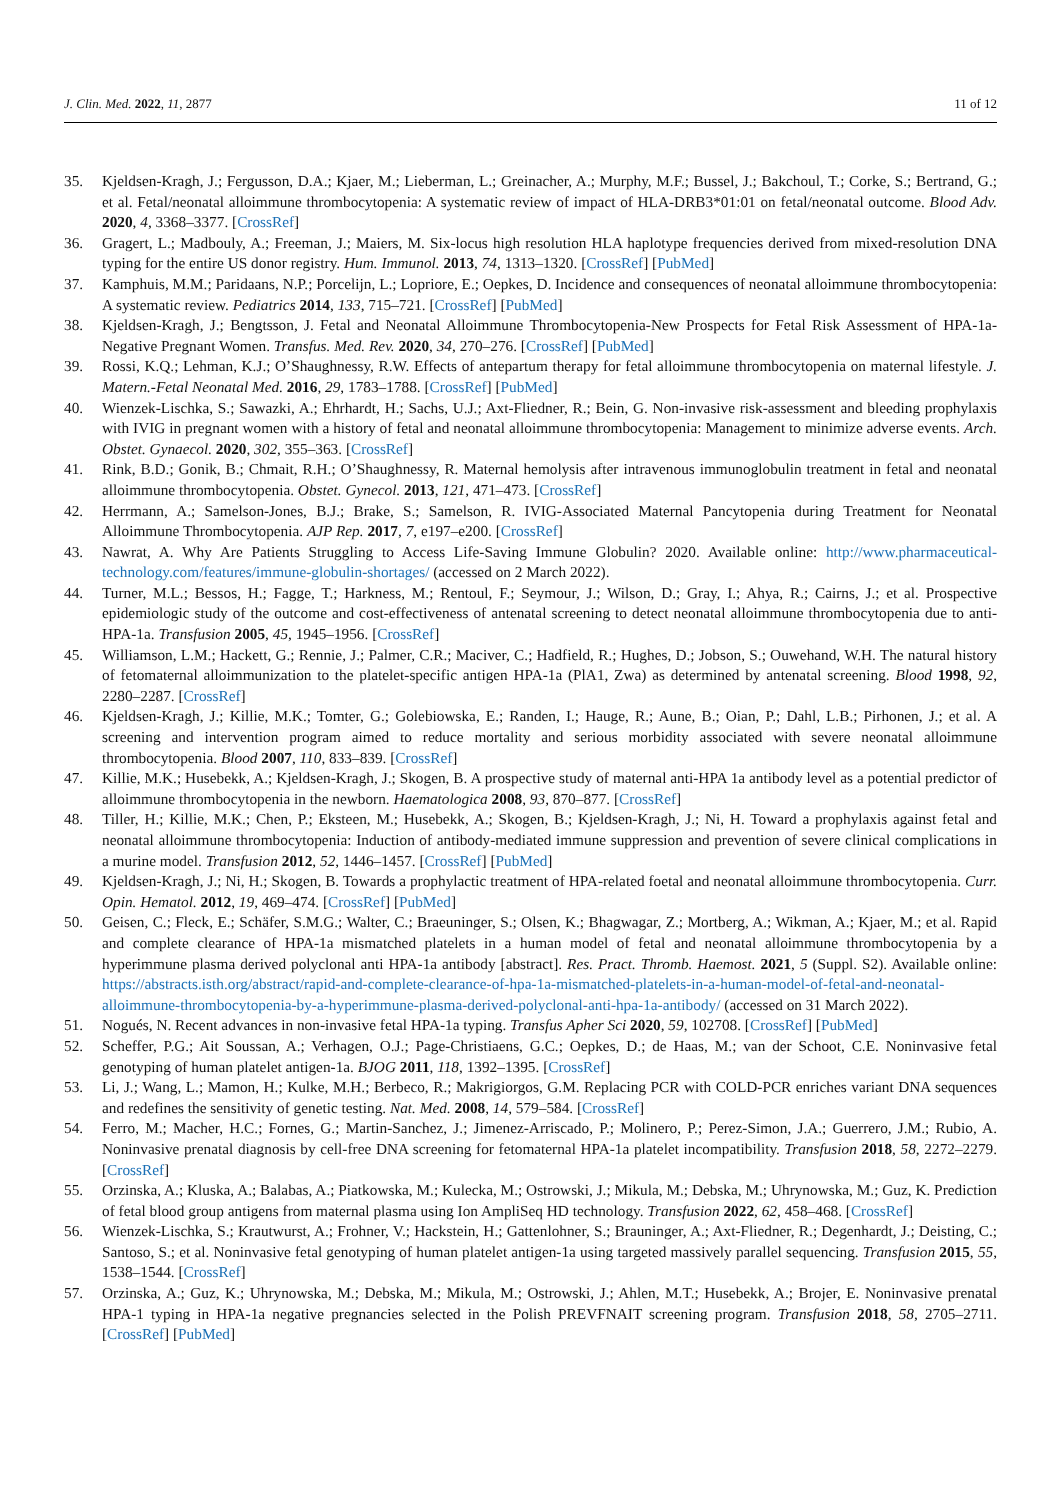J. Clin. Med. 2022, 11, 2877 11 of 12
35. Kjeldsen-Kragh, J.; Fergusson, D.A.; Kjaer, M.; Lieberman, L.; Greinacher, A.; Murphy, M.F.; Bussel, J.; Bakchoul, T.; Corke, S.; Bertrand, G.; et al. Fetal/neonatal alloimmune thrombocytopenia: A systematic review of impact of HLA-DRB3*01:01 on fetal/neonatal outcome. Blood Adv. 2020, 4, 3368–3377. [CrossRef]
36. Gragert, L.; Madbouly, A.; Freeman, J.; Maiers, M. Six-locus high resolution HLA haplotype frequencies derived from mixed-resolution DNA typing for the entire US donor registry. Hum. Immunol. 2013, 74, 1313–1320. [CrossRef] [PubMed]
37. Kamphuis, M.M.; Paridaans, N.P.; Porcelijn, L.; Lopriore, E.; Oepkes, D. Incidence and consequences of neonatal alloimmune thrombocytopenia: A systematic review. Pediatrics 2014, 133, 715–721. [CrossRef] [PubMed]
38. Kjeldsen-Kragh, J.; Bengtsson, J. Fetal and Neonatal Alloimmune Thrombocytopenia-New Prospects for Fetal Risk Assessment of HPA-1a-Negative Pregnant Women. Transfus. Med. Rev. 2020, 34, 270–276. [CrossRef] [PubMed]
39. Rossi, K.Q.; Lehman, K.J.; O’Shaughnessy, R.W. Effects of antepartum therapy for fetal alloimmune thrombocytopenia on maternal lifestyle. J. Matern.-Fetal Neonatal Med. 2016, 29, 1783–1788. [CrossRef] [PubMed]
40. Wienzek-Lischka, S.; Sawazki, A.; Ehrhardt, H.; Sachs, U.J.; Axt-Fliedner, R.; Bein, G. Non-invasive risk-assessment and bleeding prophylaxis with IVIG in pregnant women with a history of fetal and neonatal alloimmune thrombocytopenia: Management to minimize adverse events. Arch. Obstet. Gynaecol. 2020, 302, 355–363. [CrossRef]
41. Rink, B.D.; Gonik, B.; Chmait, R.H.; O’Shaughnessy, R. Maternal hemolysis after intravenous immunoglobulin treatment in fetal and neonatal alloimmune thrombocytopenia. Obstet. Gynecol. 2013, 121, 471–473. [CrossRef]
42. Herrmann, A.; Samelson-Jones, B.J.; Brake, S.; Samelson, R. IVIG-Associated Maternal Pancytopenia during Treatment for Neonatal Alloimmune Thrombocytopenia. AJP Rep. 2017, 7, e197–e200. [CrossRef]
43. Nawrat, A. Why Are Patients Struggling to Access Life-Saving Immune Globulin? 2020. Available online: http://www.pharmaceutical-technology.com/features/immune-globulin-shortages/ (accessed on 2 March 2022).
44. Turner, M.L.; Bessos, H.; Fagge, T.; Harkness, M.; Rentoul, F.; Seymour, J.; Wilson, D.; Gray, I.; Ahya, R.; Cairns, J.; et al. Prospective epidemiologic study of the outcome and cost-effectiveness of antenatal screening to detect neonatal alloimmune thrombocytopenia due to anti-HPA-1a. Transfusion 2005, 45, 1945–1956. [CrossRef]
45. Williamson, L.M.; Hackett, G.; Rennie, J.; Palmer, C.R.; Maciver, C.; Hadfield, R.; Hughes, D.; Jobson, S.; Ouwehand, W.H. The natural history of fetomaternal alloimmunization to the platelet-specific antigen HPA-1a (PlA1, Zwa) as determined by antenatal screening. Blood 1998, 92, 2280–2287. [CrossRef]
46. Kjeldsen-Kragh, J.; Killie, M.K.; Tomter, G.; Golebiowska, E.; Randen, I.; Hauge, R.; Aune, B.; Oian, P.; Dahl, L.B.; Pirhonen, J.; et al. A screening and intervention program aimed to reduce mortality and serious morbidity associated with severe neonatal alloimmune thrombocytopenia. Blood 2007, 110, 833–839. [CrossRef]
47. Killie, M.K.; Husebekk, A.; Kjeldsen-Kragh, J.; Skogen, B. A prospective study of maternal anti-HPA 1a antibody level as a potential predictor of alloimmune thrombocytopenia in the newborn. Haematologica 2008, 93, 870–877. [CrossRef]
48. Tiller, H.; Killie, M.K.; Chen, P.; Eksteen, M.; Husebekk, A.; Skogen, B.; Kjeldsen-Kragh, J.; Ni, H. Toward a prophylaxis against fetal and neonatal alloimmune thrombocytopenia: Induction of antibody-mediated immune suppression and prevention of severe clinical complications in a murine model. Transfusion 2012, 52, 1446–1457. [CrossRef] [PubMed]
49. Kjeldsen-Kragh, J.; Ni, H.; Skogen, B. Towards a prophylactic treatment of HPA-related foetal and neonatal alloimmune thrombocytopenia. Curr. Opin. Hematol. 2012, 19, 469–474. [CrossRef] [PubMed]
50. Geisen, C.; Fleck, E.; Schäfer, S.M.G.; Walter, C.; Braeuninger, S.; Olsen, K.; Bhagwagar, Z.; Mortberg, A.; Wikman, A.; Kjaer, M.; et al. Rapid and complete clearance of HPA-1a mismatched platelets in a human model of fetal and neonatal alloimmune thrombocytopenia by a hyperimmune plasma derived polyclonal anti HPA-1a antibody [abstract]. Res. Pract. Thromb. Haemost. 2021, 5 (Suppl. S2). Available online: https://abstracts.isth.org/abstract/rapid-and-complete-clearance-of-hpa-1a-mismatched-platelets-in-a-human-model-of-fetal-and-neonatal-alloimmune-thrombocytopenia-by-a-hyperimmune-plasma-derived-polyclonal-anti-hpa-1a-antibody/ (accessed on 31 March 2022).
51. Nogués, N. Recent advances in non-invasive fetal HPA-1a typing. Transfus Apher Sci 2020, 59, 102708. [CrossRef] [PubMed]
52. Scheffer, P.G.; Ait Soussan, A.; Verhagen, O.J.; Page-Christiaens, G.C.; Oepkes, D.; de Haas, M.; van der Schoot, C.E. Noninvasive fetal genotyping of human platelet antigen-1a. BJOG 2011, 118, 1392–1395. [CrossRef]
53. Li, J.; Wang, L.; Mamon, H.; Kulke, M.H.; Berbeco, R.; Makrigiorgos, G.M. Replacing PCR with COLD-PCR enriches variant DNA sequences and redefines the sensitivity of genetic testing. Nat. Med. 2008, 14, 579–584. [CrossRef]
54. Ferro, M.; Macher, H.C.; Fornes, G.; Martin-Sanchez, J.; Jimenez-Arriscado, P.; Molinero, P.; Perez-Simon, J.A.; Guerrero, J.M.; Rubio, A. Noninvasive prenatal diagnosis by cell-free DNA screening for fetomaternal HPA-1a platelet incompatibility. Transfusion 2018, 58, 2272–2279. [CrossRef]
55. Orzinska, A.; Kluska, A.; Balabas, A.; Piatkowska, M.; Kulecka, M.; Ostrowski, J.; Mikula, M.; Debska, M.; Uhrynowska, M.; Guz, K. Prediction of fetal blood group antigens from maternal plasma using Ion AmpliSeq HD technology. Transfusion 2022, 62, 458–468. [CrossRef]
56. Wienzek-Lischka, S.; Krautwurst, A.; Frohner, V.; Hackstein, H.; Gattenlohner, S.; Brauninger, A.; Axt-Fliedner, R.; Degenhardt, J.; Deisting, C.; Santoso, S.; et al. Noninvasive fetal genotyping of human platelet antigen-1a using targeted massively parallel sequencing. Transfusion 2015, 55, 1538–1544. [CrossRef]
57. Orzinska, A.; Guz, K.; Uhrynowska, M.; Debska, M.; Mikula, M.; Ostrowski, J.; Ahlen, M.T.; Husebekk, A.; Brojer, E. Noninvasive prenatal HPA-1 typing in HPA-1a negative pregnancies selected in the Polish PREVFNAIT screening program. Transfusion 2018, 58, 2705–2711. [CrossRef] [PubMed]